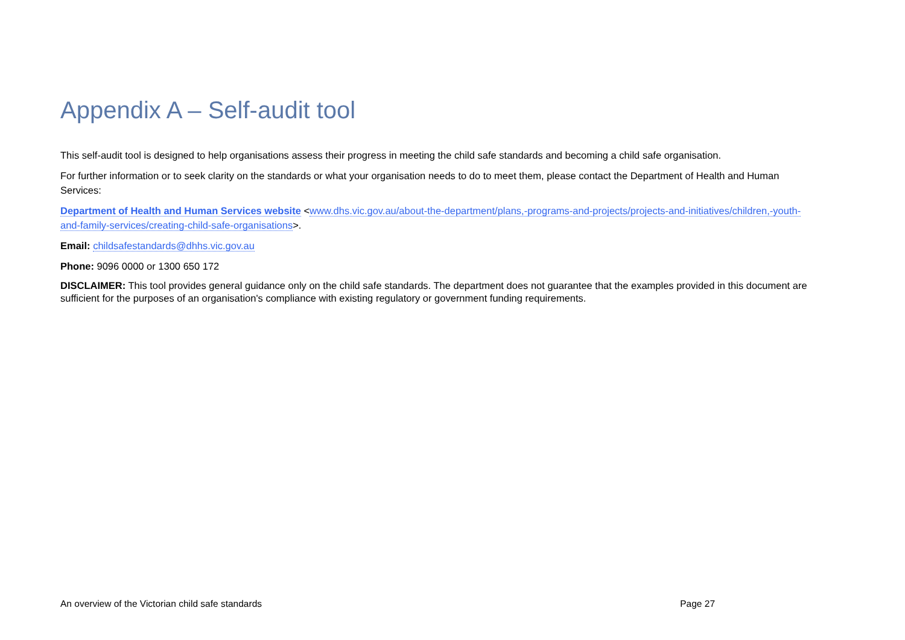Appendix A – Self-audit tool
This self-audit tool is designed to help organisations assess their progress in meeting the child safe standards and becoming a child safe organisation.
For further information or to seek clarity on the standards or what your organisation needs to do to meet them, please contact the Department of Health and Human Services:
Department of Health and Human Services website <www.dhs.vic.gov.au/about-the-department/plans,-programs-and-projects/projects-and-initiatives/children,-youth-and-family-services/creating-child-safe-organisations>.
Email: childsafestandards@dhhs.vic.gov.au
Phone: 9096 0000 or 1300 650 172
DISCLAIMER: This tool provides general guidance only on the child safe standards. The department does not guarantee that the examples provided in this document are sufficient for the purposes of an organisation's compliance with existing regulatory or government funding requirements.
An overview of the Victorian child safe standards Page 27